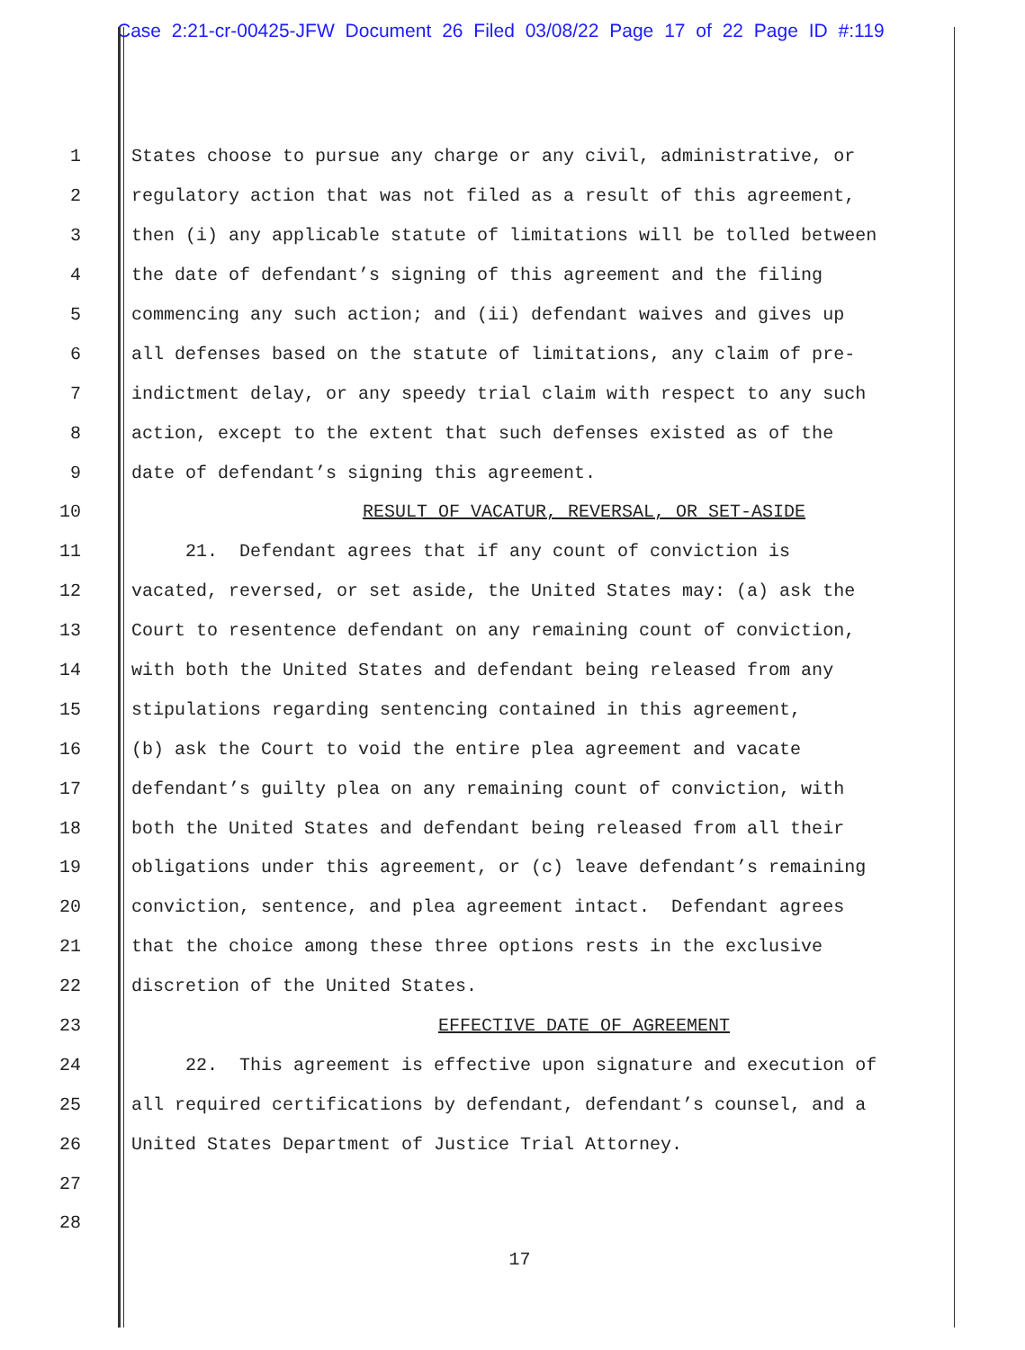Case 2:21-cr-00425-JFW Document 26 Filed 03/08/22 Page 17 of 22 Page ID #:119
1 States choose to pursue any charge or any civil, administrative, or
2 regulatory action that was not filed as a result of this agreement,
3 then (i) any applicable statute of limitations will be tolled between
4 the date of defendant’s signing of this agreement and the filing
5 commencing any such action; and (ii) defendant waives and gives up
6 all defenses based on the statute of limitations, any claim of pre-
7 indictment delay, or any speedy trial claim with respect to any such
8 action, except to the extent that such defenses existed as of the
9 date of defendant’s signing this agreement.
10 RESULT OF VACATUR, REVERSAL, OR SET-ASIDE
11 21. Defendant agrees that if any count of conviction is
12 vacated, reversed, or set aside, the United States may: (a) ask the
13 Court to resentence defendant on any remaining count of conviction,
14 with both the United States and defendant being released from any
15 stipulations regarding sentencing contained in this agreement,
16 (b) ask the Court to void the entire plea agreement and vacate
17 defendant’s guilty plea on any remaining count of conviction, with
18 both the United States and defendant being released from all their
19 obligations under this agreement, or (c) leave defendant’s remaining
20 conviction, sentence, and plea agreement intact. Defendant agrees
21 that the choice among these three options rests in the exclusive
22 discretion of the United States.
23 EFFECTIVE DATE OF AGREEMENT
24 22. This agreement is effective upon signature and execution of
25 all required certifications by defendant, defendant’s counsel, and a
26 United States Department of Justice Trial Attorney.
27
28
17